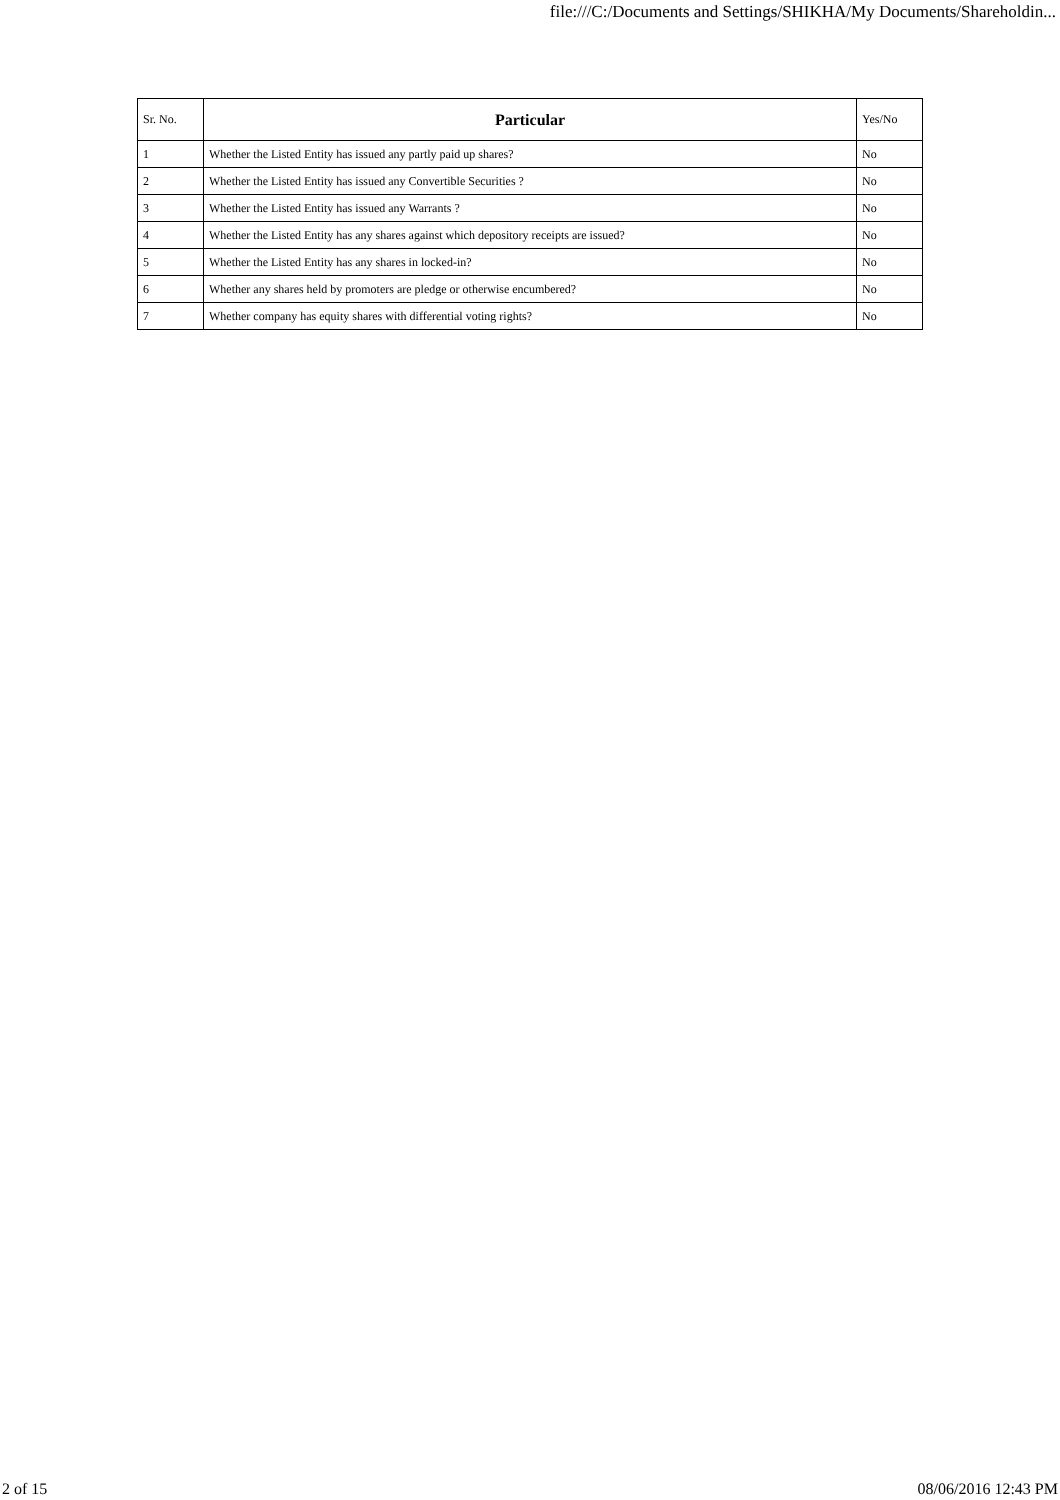file:///C:/Documents and Settings/SHIKHA/My Documents/Shareholdin...
| Sr. No. | Particular | Yes/No |
| --- | --- | --- |
| 1 | Whether the Listed Entity has issued any partly paid up shares? | No |
| 2 | Whether the Listed Entity has issued any Convertible Securities ? | No |
| 3 | Whether the Listed Entity has issued any Warrants ? | No |
| 4 | Whether the Listed Entity has any shares against which depository receipts are issued? | No |
| 5 | Whether the Listed Entity has any shares in locked-in? | No |
| 6 | Whether any shares held by promoters are pledge or otherwise encumbered? | No |
| 7 | Whether company has equity shares with differential voting rights? | No |
2 of 15 08/06/2016 12:43 PM